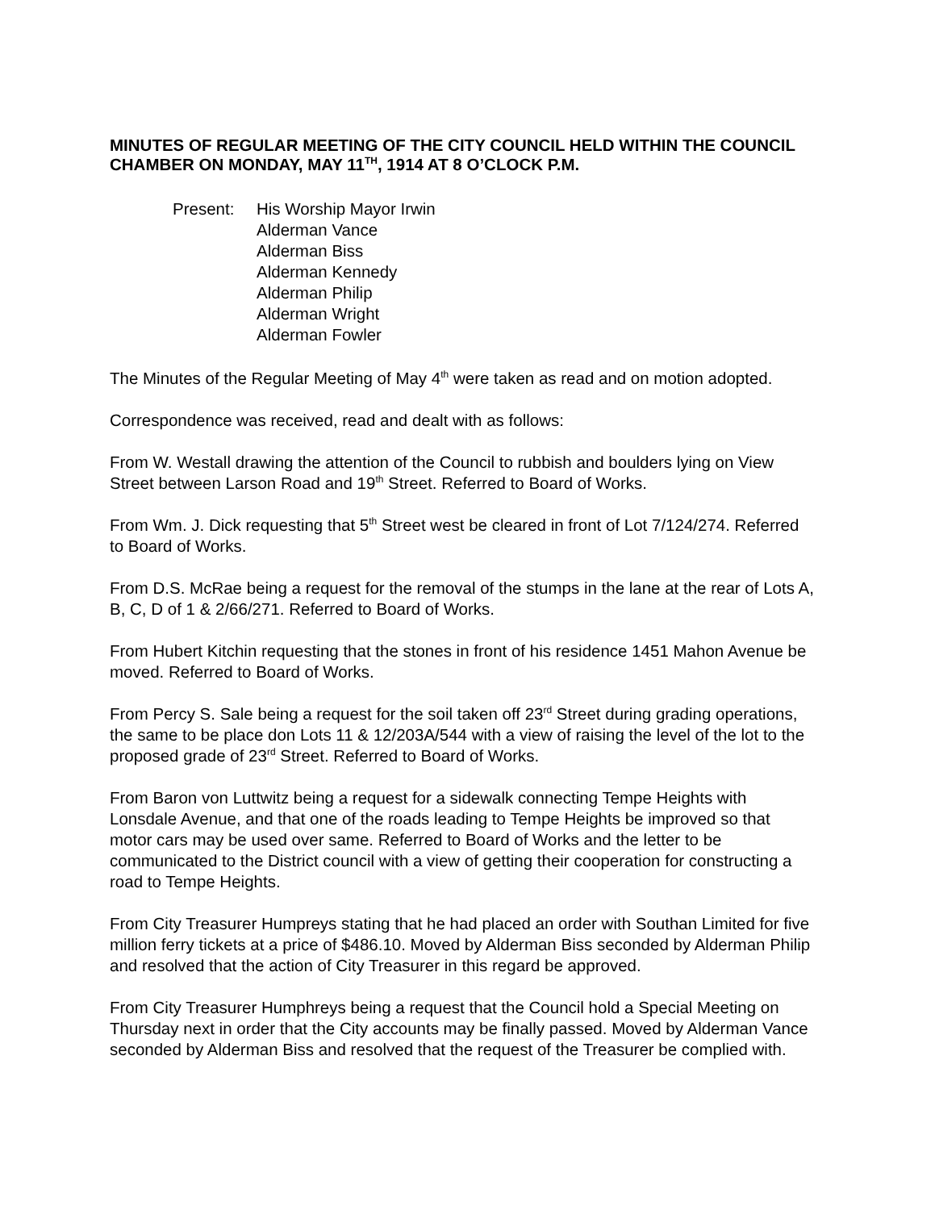MINUTES OF REGULAR MEETING OF THE CITY COUNCIL HELD WITHIN THE COUNCIL CHAMBER ON MONDAY, MAY 11<sup>TH</sup>, 1914 AT 8 O’CLOCK P.M.
Present: His Worship Mayor Irwin
Alderman Vance
Alderman Biss
Alderman Kennedy
Alderman Philip
Alderman Wright
Alderman Fowler
The Minutes of the Regular Meeting of May 4<sup>th</sup> were taken as read and on motion adopted.
Correspondence was received, read and dealt with as follows:
From W. Westall drawing the attention of the Council to rubbish and boulders lying on View Street between Larson Road and 19<sup>th</sup> Street. Referred to Board of Works.
From Wm. J. Dick requesting that 5<sup>th</sup> Street west be cleared in front of Lot 7/124/274. Referred to Board of Works.
From D.S. McRae being a request for the removal of the stumps in the lane at the rear of Lots A, B, C, D of 1 & 2/66/271. Referred to Board of Works.
From Hubert Kitchin requesting that the stones in front of his residence 1451 Mahon Avenue be moved. Referred to Board of Works.
From Percy S. Sale being a request for the soil taken off 23<sup>rd</sup> Street during grading operations, the same to be place don Lots 11 & 12/203A/544 with a view of raising the level of the lot to the proposed grade of 23<sup>rd</sup> Street. Referred to Board of Works.
From Baron von Luttwitz being a request for a sidewalk connecting Tempe Heights with Lonsdale Avenue, and that one of the roads leading to Tempe Heights be improved so that motor cars may be used over same. Referred to Board of Works and the letter to be communicated to the District council with a view of getting their cooperation for constructing a road to Tempe Heights.
From City Treasurer Humpreys stating that he had placed an order with Southan Limited for five million ferry tickets at a price of $486.10. Moved by Alderman Biss seconded by Alderman Philip and resolved that the action of City Treasurer in this regard be approved.
From City Treasurer Humphreys being a request that the Council hold a Special Meeting on Thursday next in order that the City accounts may be finally passed. Moved by Alderman Vance seconded by Alderman Biss and resolved that the request of the Treasurer be complied with.